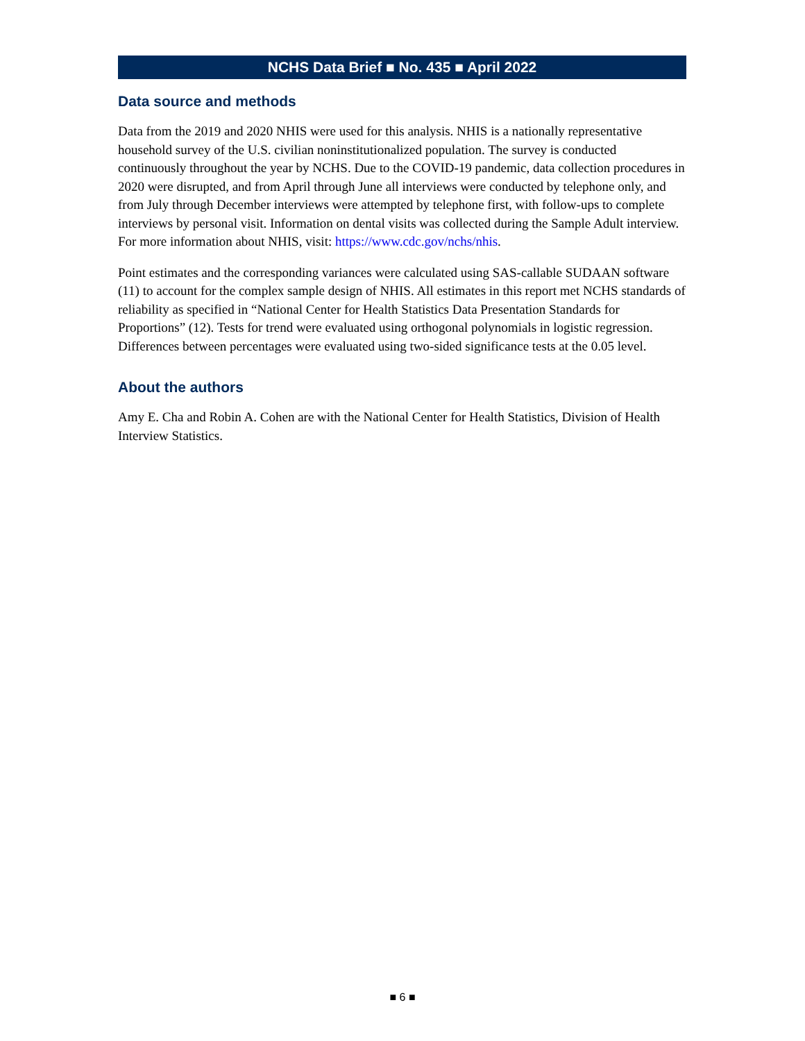NCHS Data Brief ■ No. 435 ■ April 2022
Data source and methods
Data from the 2019 and 2020 NHIS were used for this analysis. NHIS is a nationally representative household survey of the U.S. civilian noninstitutionalized population. The survey is conducted continuously throughout the year by NCHS. Due to the COVID-19 pandemic, data collection procedures in 2020 were disrupted, and from April through June all interviews were conducted by telephone only, and from July through December interviews were attempted by telephone first, with follow-ups to complete interviews by personal visit. Information on dental visits was collected during the Sample Adult interview. For more information about NHIS, visit: https://www.cdc.gov/nchs/nhis.
Point estimates and the corresponding variances were calculated using SAS-callable SUDAAN software (11) to account for the complex sample design of NHIS. All estimates in this report met NCHS standards of reliability as specified in “National Center for Health Statistics Data Presentation Standards for Proportions” (12). Tests for trend were evaluated using orthogonal polynomials in logistic regression. Differences between percentages were evaluated using two-sided significance tests at the 0.05 level.
About the authors
Amy E. Cha and Robin A. Cohen are with the National Center for Health Statistics, Division of Health Interview Statistics.
■ 6 ■